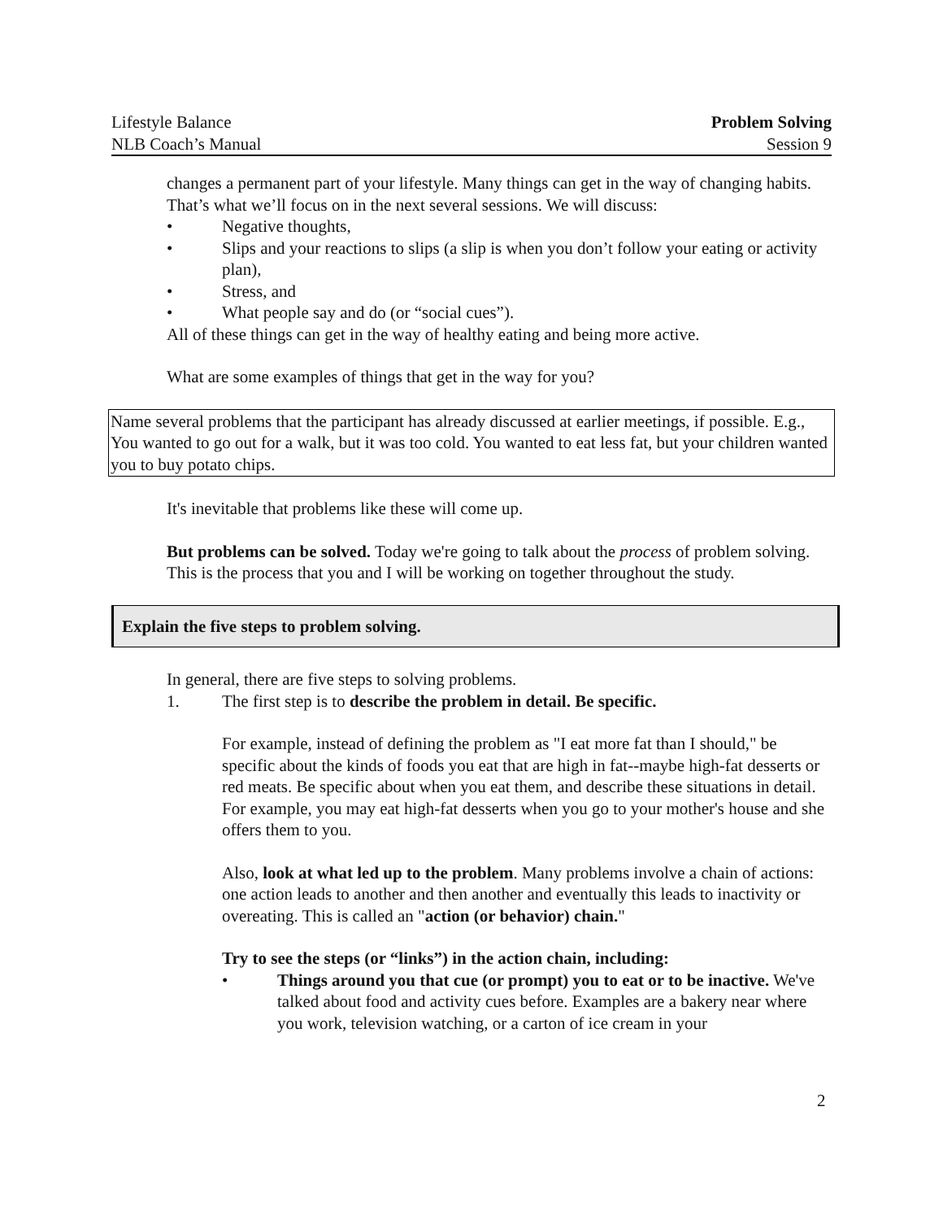Lifestyle Balance
NLB Coach’s Manual
Problem Solving
Session 9
changes a permanent part of your lifestyle. Many things can get in the way of changing habits. That’s what we’ll focus on in the next several sessions. We will discuss:
• Negative thoughts,
• Slips and your reactions to slips (a slip is when you don’t follow your eating or activity plan),
• Stress, and
• What people say and do (or “social cues”).
All of these things can get in the way of healthy eating and being more active.
What are some examples of things that get in the way for you?
Name several problems that the participant has already discussed at earlier meetings, if possible. E.g., You wanted to go out for a walk, but it was too cold. You wanted to eat less fat, but your children wanted you to buy potato chips.
It's inevitable that problems like these will come up.
But problems can be solved. Today we're going to talk about the process of problem solving. This is the process that you and I will be working on together throughout the study.
Explain the five steps to problem solving.
In general, there are five steps to solving problems.
1. The first step is to describe the problem in detail. Be specific.
For example, instead of defining the problem as "I eat more fat than I should," be specific about the kinds of foods you eat that are high in fat--maybe high-fat desserts or red meats. Be specific about when you eat them, and describe these situations in detail. For example, you may eat high-fat desserts when you go to your mother's house and she offers them to you.
Also, look at what led up to the problem. Many problems involve a chain of actions: one action leads to another and then another and eventually this leads to inactivity or overeating. This is called an "action (or behavior) chain."
Try to see the steps (or “links”) in the action chain, including:
• Things around you that cue (or prompt) you to eat or to be inactive. We've talked about food and activity cues before. Examples are a bakery near where you work, television watching, or a carton of ice cream in your
2